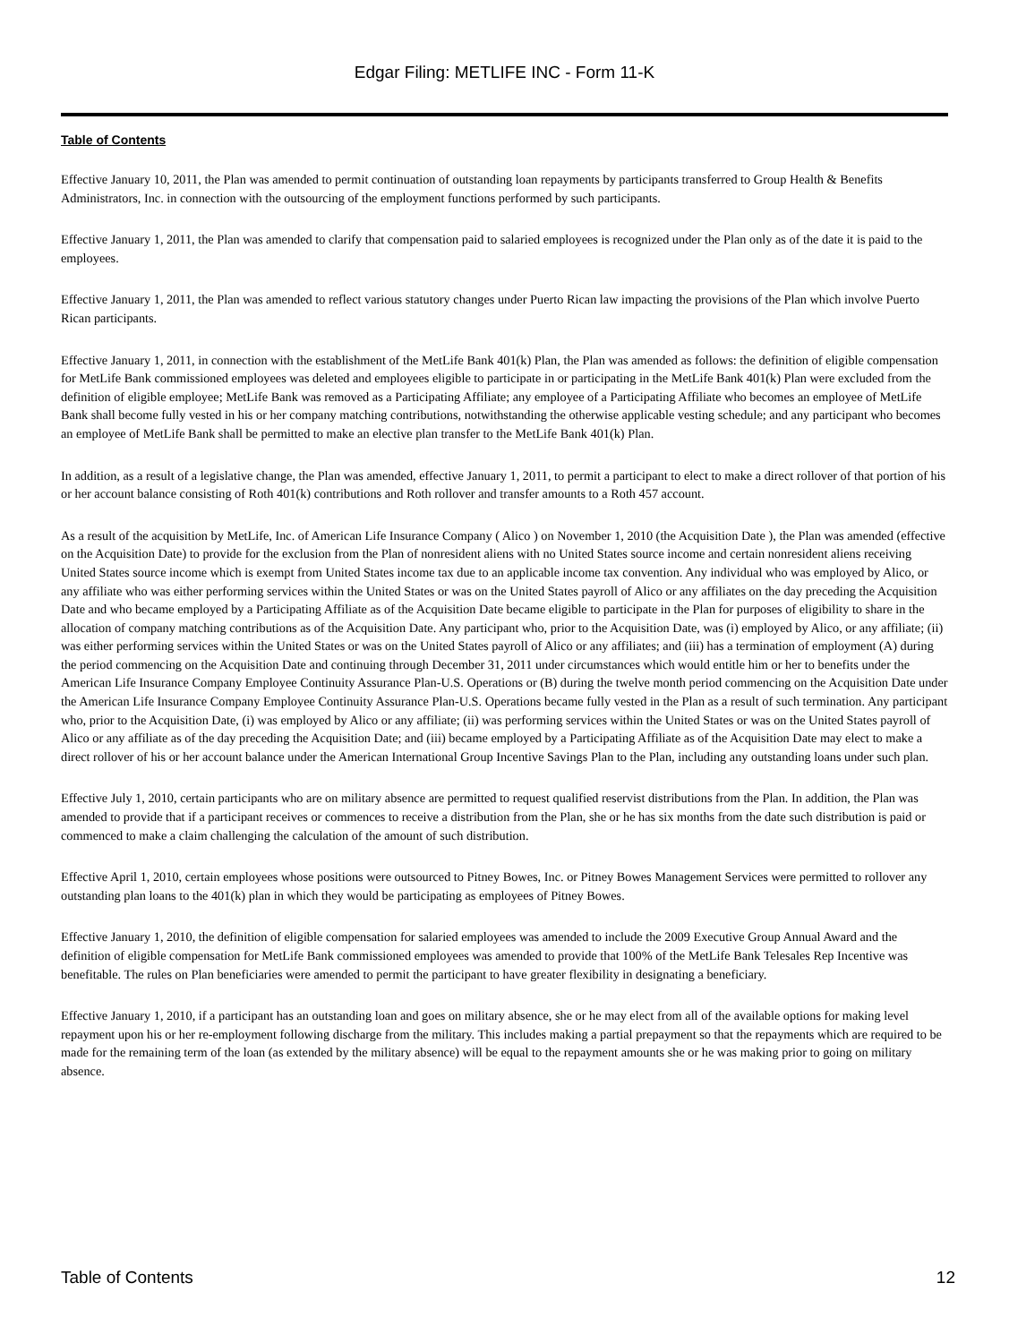Edgar Filing: METLIFE INC - Form 11-K
Table of Contents
Effective January 10, 2011, the Plan was amended to permit continuation of outstanding loan repayments by participants transferred to Group Health & Benefits Administrators, Inc. in connection with the outsourcing of the employment functions performed by such participants.
Effective January 1, 2011, the Plan was amended to clarify that compensation paid to salaried employees is recognized under the Plan only as of the date it is paid to the employees.
Effective January 1, 2011, the Plan was amended to reflect various statutory changes under Puerto Rican law impacting the provisions of the Plan which involve Puerto Rican participants.
Effective January 1, 2011, in connection with the establishment of the MetLife Bank 401(k) Plan, the Plan was amended as follows: the definition of eligible compensation for MetLife Bank commissioned employees was deleted and employees eligible to participate in or participating in the MetLife Bank 401(k) Plan were excluded from the definition of eligible employee; MetLife Bank was removed as a Participating Affiliate; any employee of a Participating Affiliate who becomes an employee of MetLife Bank shall become fully vested in his or her company matching contributions, notwithstanding the otherwise applicable vesting schedule; and any participant who becomes an employee of MetLife Bank shall be permitted to make an elective plan transfer to the MetLife Bank 401(k) Plan.
In addition, as a result of a legislative change, the Plan was amended, effective January 1, 2011, to permit a participant to elect to make a direct rollover of that portion of his or her account balance consisting of Roth 401(k) contributions and Roth rollover and transfer amounts to a Roth 457 account.
As a result of the acquisition by MetLife, Inc. of American Life Insurance Company ( Alico ) on November 1, 2010 (the Acquisition Date ), the Plan was amended (effective on the Acquisition Date) to provide for the exclusion from the Plan of nonresident aliens with no United States source income and certain nonresident aliens receiving United States source income which is exempt from United States income tax due to an applicable income tax convention. Any individual who was employed by Alico, or any affiliate who was either performing services within the United States or was on the United States payroll of Alico or any affiliates on the day preceding the Acquisition Date and who became employed by a Participating Affiliate as of the Acquisition Date became eligible to participate in the Plan for purposes of eligibility to share in the allocation of company matching contributions as of the Acquisition Date. Any participant who, prior to the Acquisition Date, was (i) employed by Alico, or any affiliate; (ii) was either performing services within the United States or was on the United States payroll of Alico or any affiliates; and (iii) has a termination of employment (A) during the period commencing on the Acquisition Date and continuing through December 31, 2011 under circumstances which would entitle him or her to benefits under the American Life Insurance Company Employee Continuity Assurance Plan-U.S. Operations or (B) during the twelve month period commencing on the Acquisition Date under the American Life Insurance Company Employee Continuity Assurance Plan-U.S. Operations became fully vested in the Plan as a result of such termination. Any participant who, prior to the Acquisition Date, (i) was employed by Alico or any affiliate; (ii) was performing services within the United States or was on the United States payroll of Alico or any affiliate as of the day preceding the Acquisition Date; and (iii) became employed by a Participating Affiliate as of the Acquisition Date may elect to make a direct rollover of his or her account balance under the American International Group Incentive Savings Plan to the Plan, including any outstanding loans under such plan.
Effective July 1, 2010, certain participants who are on military absence are permitted to request qualified reservist distributions from the Plan. In addition, the Plan was amended to provide that if a participant receives or commences to receive a distribution from the Plan, she or he has six months from the date such distribution is paid or commenced to make a claim challenging the calculation of the amount of such distribution.
Effective April 1, 2010, certain employees whose positions were outsourced to Pitney Bowes, Inc. or Pitney Bowes Management Services were permitted to rollover any outstanding plan loans to the 401(k) plan in which they would be participating as employees of Pitney Bowes.
Effective January 1, 2010, the definition of eligible compensation for salaried employees was amended to include the 2009 Executive Group Annual Award and the definition of eligible compensation for MetLife Bank commissioned employees was amended to provide that 100% of the MetLife Bank Telesales Rep Incentive was benefitable. The rules on Plan beneficiaries were amended to permit the participant to have greater flexibility in designating a beneficiary.
Effective January 1, 2010, if a participant has an outstanding loan and goes on military absence, she or he may elect from all of the available options for making level repayment upon his or her re-employment following discharge from the military. This includes making a partial prepayment so that the repayments which are required to be made for the remaining term of the loan (as extended by the military absence) will be equal to the repayment amounts she or he was making prior to going on military absence.
Table of Contents 12